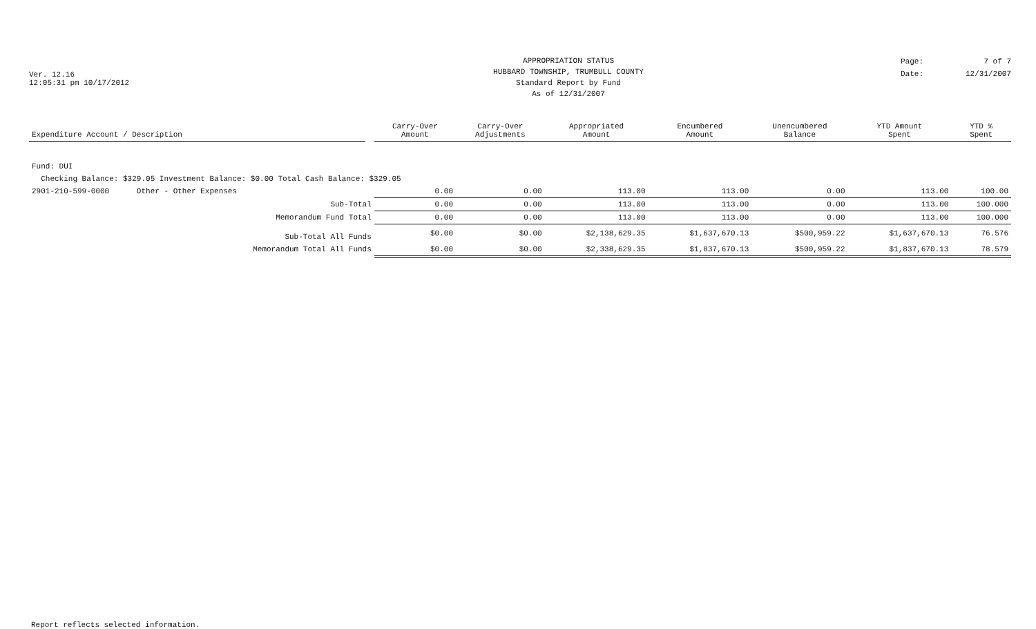Ver. 12.16
12:05:31 pm 10/17/2012
APPROPRIATION STATUS
HUBBARD TOWNSHIP, TRUMBULL COUNTY
Standard Report by Fund
As of 12/31/2007
Page: 7 of 7
Date: 12/31/2007
| Expenditure Account / Description | | Carry-Over Amount | Carry-Over Adjustments | Appropriated Amount | Encumbered Amount | Unencumbered Balance | YTD Amount Spent | YTD % Spent |
| --- | --- | --- | --- | --- | --- | --- | --- | --- |
| Fund: DUI | | | | | | | | |
| Checking Balance: $329.05 Investment Balance: $0.00 Total Cash Balance: $329.05 | | | | | | | | |
| 2901-210-599-0000 Other - Other Expenses | | 0.00 | 0.00 | 113.00 | 113.00 | 0.00 | 113.00 | 100.00 |
| Sub-Total | | 0.00 | 0.00 | 113.00 | 113.00 | 0.00 | 113.00 | 100.000 |
| Memorandum Fund Total | | 0.00 | 0.00 | 113.00 | 113.00 | 0.00 | 113.00 | 100.000 |
| Sub-Total All Funds | | $0.00 | $0.00 | $2,138,629.35 | $1,637,670.13 | $500,959.22 | $1,637,670.13 | 76.576 |
| Memorandum Total All Funds | | $0.00 | $0.00 | $2,338,629.35 | $1,837,670.13 | $500,959.22 | $1,837,670.13 | 78.579 |
Report reflects selected information.